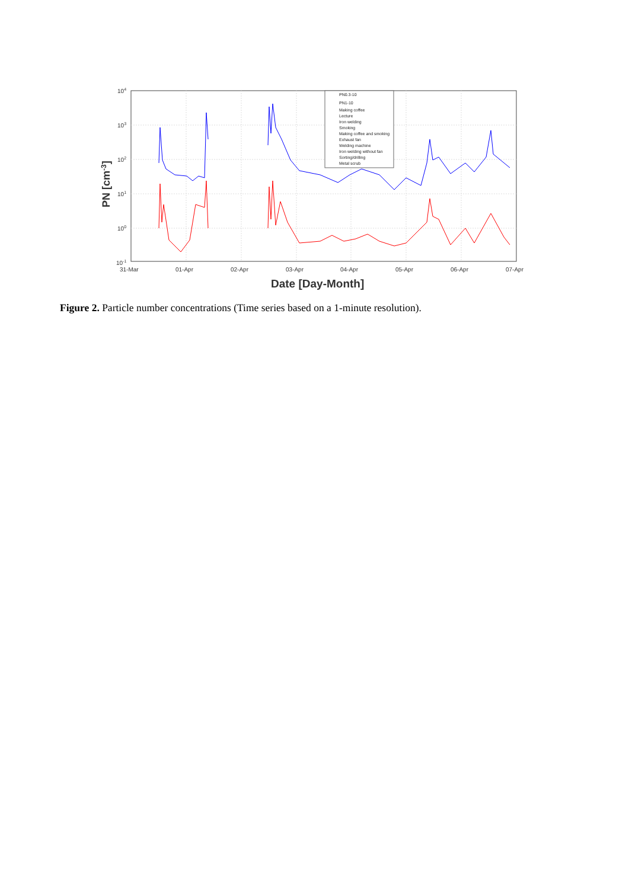104
103
102
101
100
10-1
31-Mar
01-Apr
02-Apr
03-Apr
04-Apr
05-Apr
06-Apr
07-Apr
Date [Day-Month]
PN [cm-3]
PN0.3-10
PN1-10
Making coffee
Lecture
Iron welding
Smoking
Making coffee and smoking
Exhaust fan
Welding machine
Iron welding without fan
Sorting/drilling
Metal scrub
Figure 2. Particle number concentrations (Time series based on a 1-minute resolution).